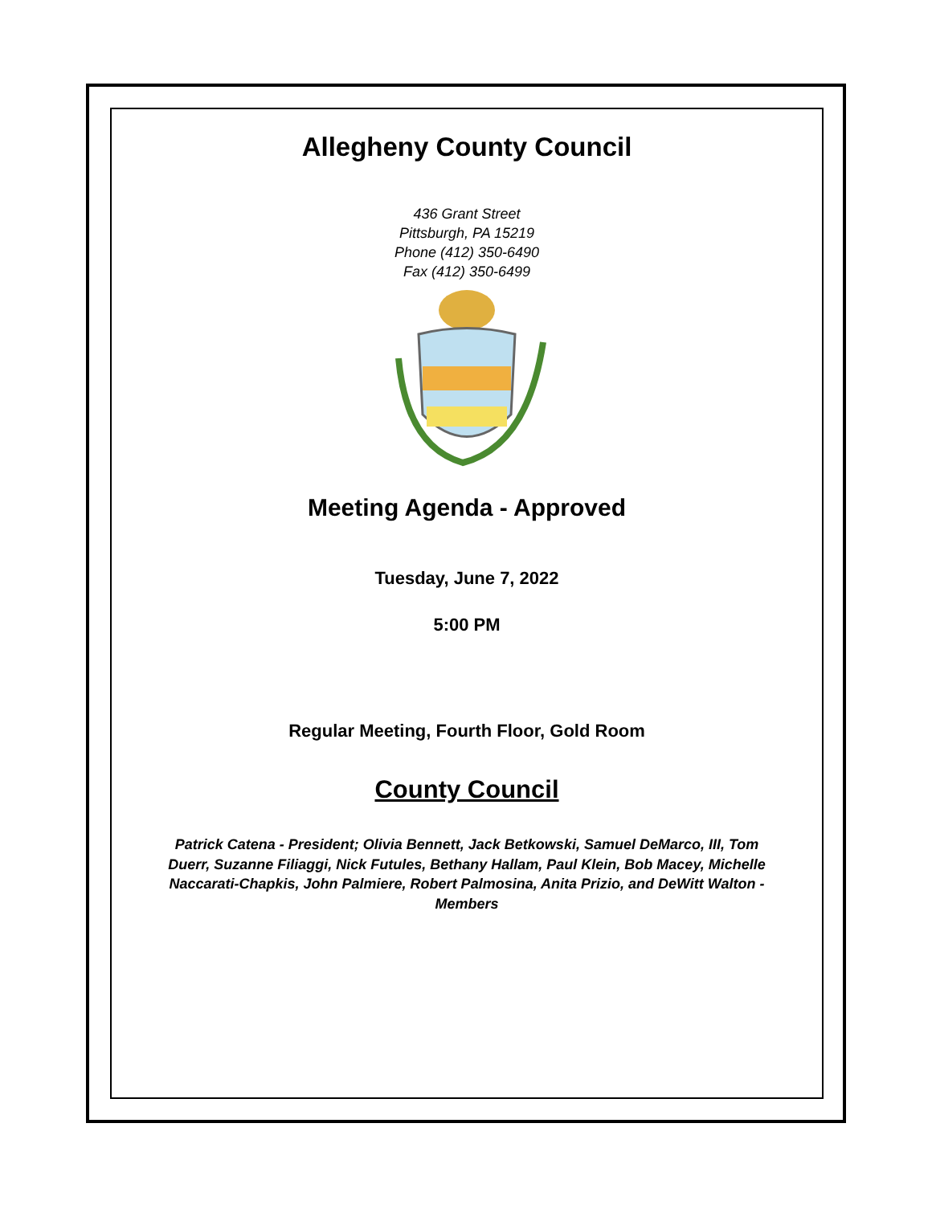Allegheny County Council
436 Grant Street
Pittsburgh, PA 15219
Phone (412) 350-6490
Fax (412) 350-6499
Meeting Agenda - Approved
Tuesday, June 7, 2022
5:00 PM
Regular Meeting, Fourth Floor, Gold Room
County Council
Patrick Catena - President; Olivia Bennett, Jack Betkowski, Samuel DeMarco, III, Tom Duerr, Suzanne Filiaggi, Nick Futules, Bethany Hallam, Paul Klein, Bob Macey, Michelle Naccarati-Chapkis, John Palmiere, Robert Palmosina, Anita Prizio, and DeWitt Walton - Members